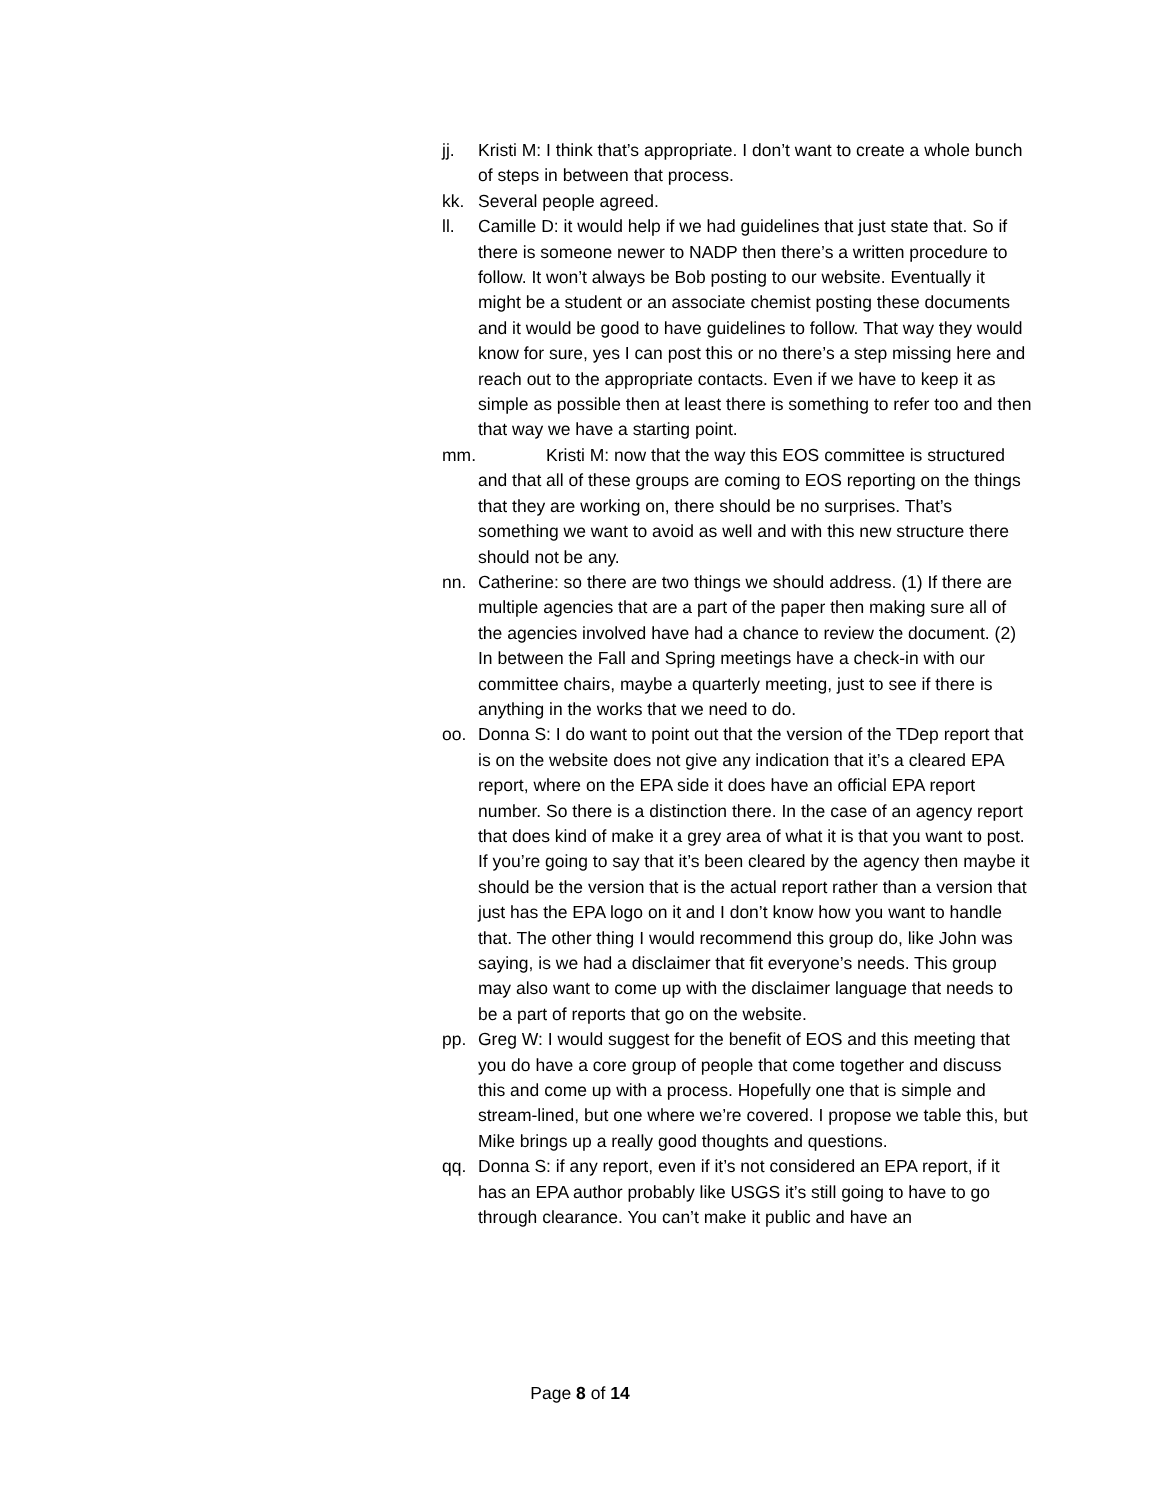jj. Kristi M: I think that’s appropriate. I don’t want to create a whole bunch of steps in between that process.
kk. Several people agreed.
ll. Camille D: it would help if we had guidelines that just state that. So if there is someone newer to NADP then there’s a written procedure to follow. It won’t always be Bob posting to our website. Eventually it might be a student or an associate chemist posting these documents and it would be good to have guidelines to follow. That way they would know for sure, yes I can post this or no there’s a step missing here and reach out to the appropriate contacts. Even if we have to keep it as simple as possible then at least there is something to refer too and then that way we have a starting point.
mm. Kristi M: now that the way this EOS committee is structured and that all of these groups are coming to EOS reporting on the things that they are working on, there should be no surprises. That’s something we want to avoid as well and with this new structure there should not be any.
nn. Catherine: so there are two things we should address. (1) If there are multiple agencies that are a part of the paper then making sure all of the agencies involved have had a chance to review the document. (2) In between the Fall and Spring meetings have a check-in with our committee chairs, maybe a quarterly meeting, just to see if there is anything in the works that we need to do.
oo. Donna S: I do want to point out that the version of the TDep report that is on the website does not give any indication that it’s a cleared EPA report, where on the EPA side it does have an official EPA report number. So there is a distinction there. In the case of an agency report that does kind of make it a grey area of what it is that you want to post. If you’re going to say that it’s been cleared by the agency then maybe it should be the version that is the actual report rather than a version that just has the EPA logo on it and I don’t know how you want to handle that. The other thing I would recommend this group do, like John was saying, is we had a disclaimer that fit everyone’s needs. This group may also want to come up with the disclaimer language that needs to be a part of reports that go on the website.
pp. Greg W: I would suggest for the benefit of EOS and this meeting that you do have a core group of people that come together and discuss this and come up with a process. Hopefully one that is simple and stream-lined, but one where we’re covered. I propose we table this, but Mike brings up a really good thoughts and questions.
qq. Donna S: if any report, even if it’s not considered an EPA report, if it has an EPA author probably like USGS it’s still going to have to go through clearance. You can’t make it public and have an
Page 8 of 14